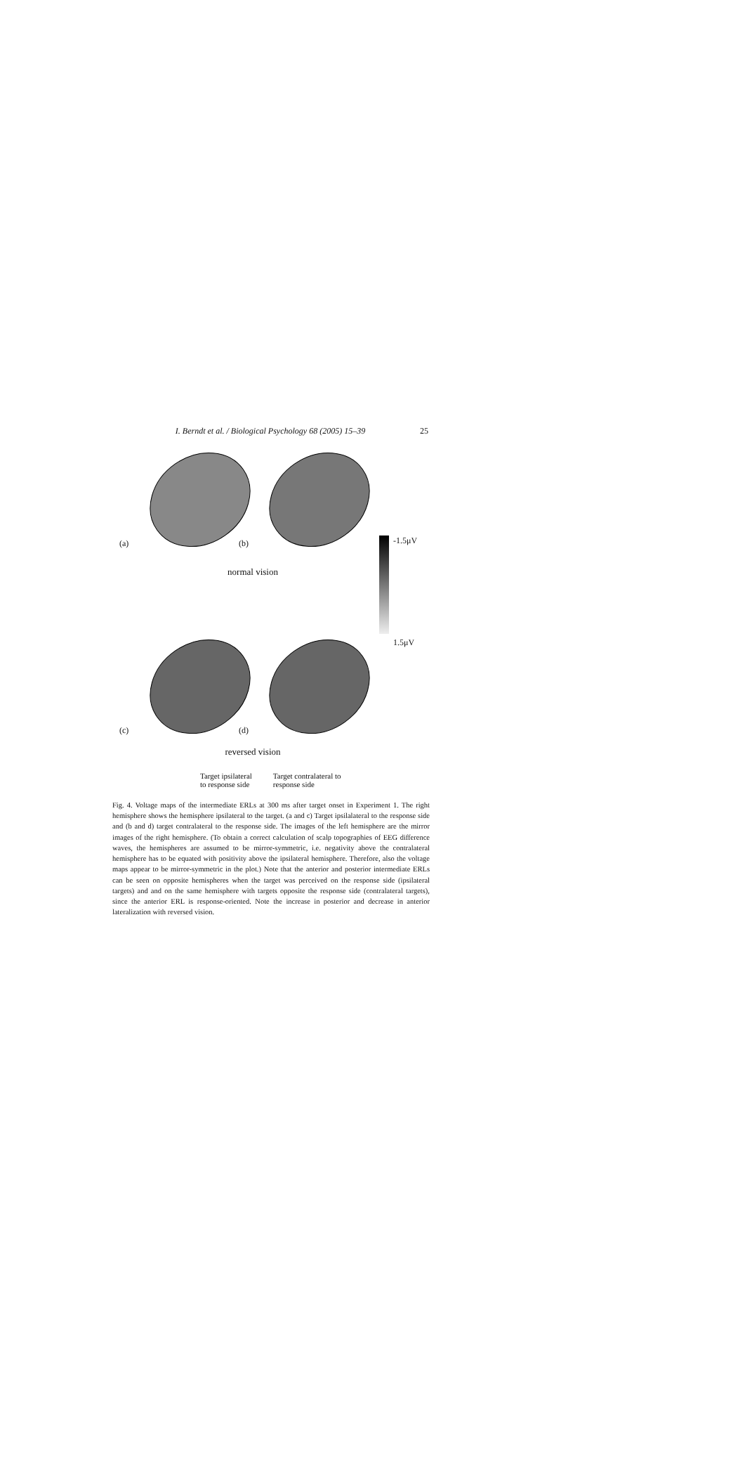I. Berndt et al. / Biological Psychology 68 (2005) 15–39 25
(a)
(b)
normal vision
(c)
(d)
reversed vision
Target ipsilateral
to response side
Target contralateral to
response side
-1.5μV
1.5μV
Fig. 4. Voltage maps of the intermediate ERLs at 300 ms after target onset in Experiment 1. The right hemisphere shows the hemisphere ipsilateral to the target. (a and c) Target ipsilalateral to the response side and (b and d) target contralateral to the response side. The images of the left hemisphere are the mirror images of the right hemisphere. (To obtain a correct calculation of scalp topographies of EEG difference waves, the hemispheres are assumed to be mirror-symmetric, i.e. negativity above the contralateral hemisphere has to be equated with positivity above the ipsilateral hemisphere. Therefore, also the voltage maps appear to be mirror-symmetric in the plot.) Note that the anterior and posterior intermediate ERLs can be seen on opposite hemispheres when the target was perceived on the response side (ipsilateral targets) and and on the same hemisphere with targets opposite the response side (contralateral targets), since the anterior ERL is response-oriented. Note the increase in posterior and decrease in anterior lateralization with reversed vision.